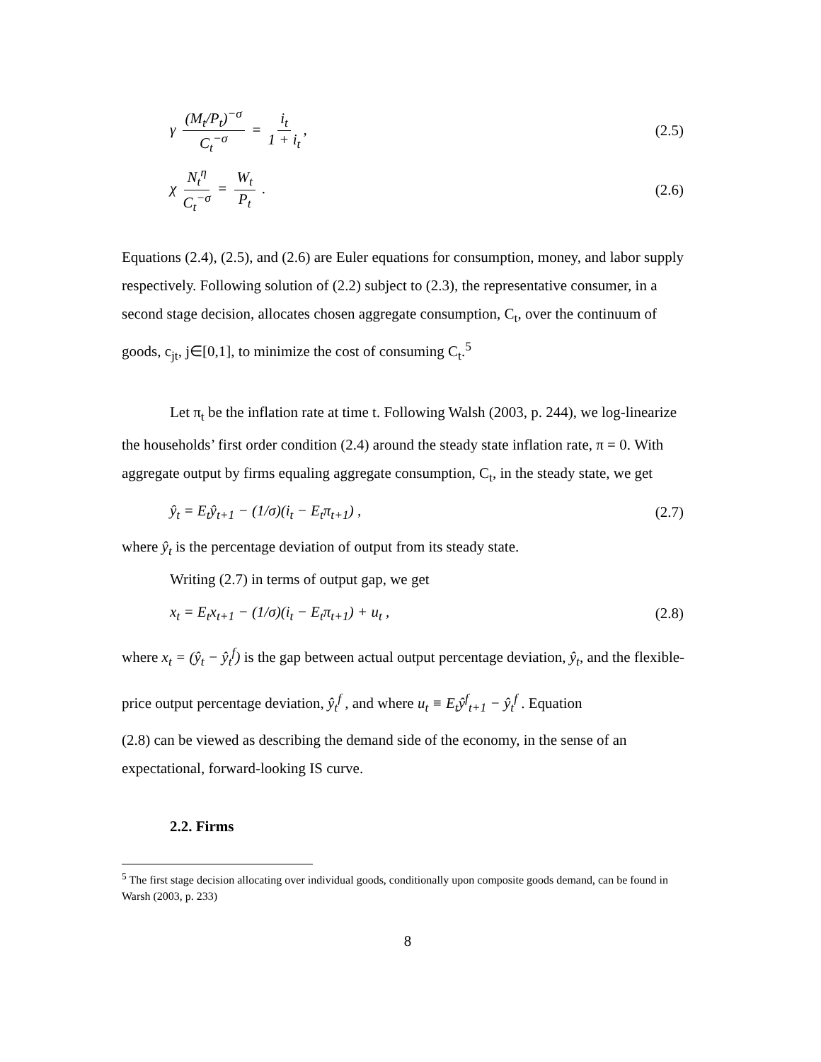γ (M<sub>t</sub>/P<sub>t</sub>)<sup>−σ</sup> C<sub>t</sub><sup>−σ</sup> = i<sub>t</sub> 1 + i<sub>t</sub>, (2.5)
χ N<sub>t</sub><sup>η</sup> C<sub>t</sub><sup>−σ</sup> = W<sub>t</sub> P<sub>t</sub> . (2.6)
Equations (2.4), (2.5), and (2.6) are Euler equations for consumption, money, and labor supply respectively. Following solution of (2.2) subject to (2.3), the representative consumer, in a second stage decision, allocates chosen aggregate consumption, C<sub>t</sub>, over the continuum of goods, c<sub>jt</sub>, j∈[0,1], to minimize the cost of consuming C<sub>t</sub>.<sup>5</sup>
Let π<sub>t</sub> be the inflation rate at time t. Following Walsh (2003, p. 244), we log-linearize the households’ first order condition (2.4) around the steady state inflation rate, π = 0. With aggregate output by firms equaling aggregate consumption, C<sub>t</sub>, in the steady state, we get
ŷ<sub>t</sub> = E<sub>t</sub>ŷ<sub>t+1</sub> − (1/σ)(i<sub>t</sub> − E<sub>t</sub>π<sub>t+1</sub>) , (2.7)
where ŷ<sub>t</sub> is the percentage deviation of output from its steady state.
Writing (2.7) in terms of output gap, we get
x<sub>t</sub> = E<sub>t</sub>x<sub>t+1</sub> − (1/σ)(i<sub>t</sub> − E<sub>t</sub>π<sub>t+1</sub>) + u<sub>t</sub> , (2.8)
where x<sub>t</sub> = (ŷ<sub>t</sub> − ŷ<sub>t</sub><sup>f</sup>) is the gap between actual output percentage deviation, ŷ<sub>t</sub>, and the flexible-price output percentage deviation, ŷ<sub>t</sub><sup>f</sup> , and where u<sub>t</sub> ≡ E<sub>t</sub>ŷ<sup>f</sup><sub>t+1</sub> − ŷ<sub>t</sub><sup>f</sup> . Equation
(2.8) can be viewed as describing the demand side of the economy, in the sense of an expectational, forward-looking IS curve.
2.2. Firms
<sup>5</sup> The first stage decision allocating over individual goods, conditionally upon composite goods demand, can be found in Warsh (2003, p. 233)
8